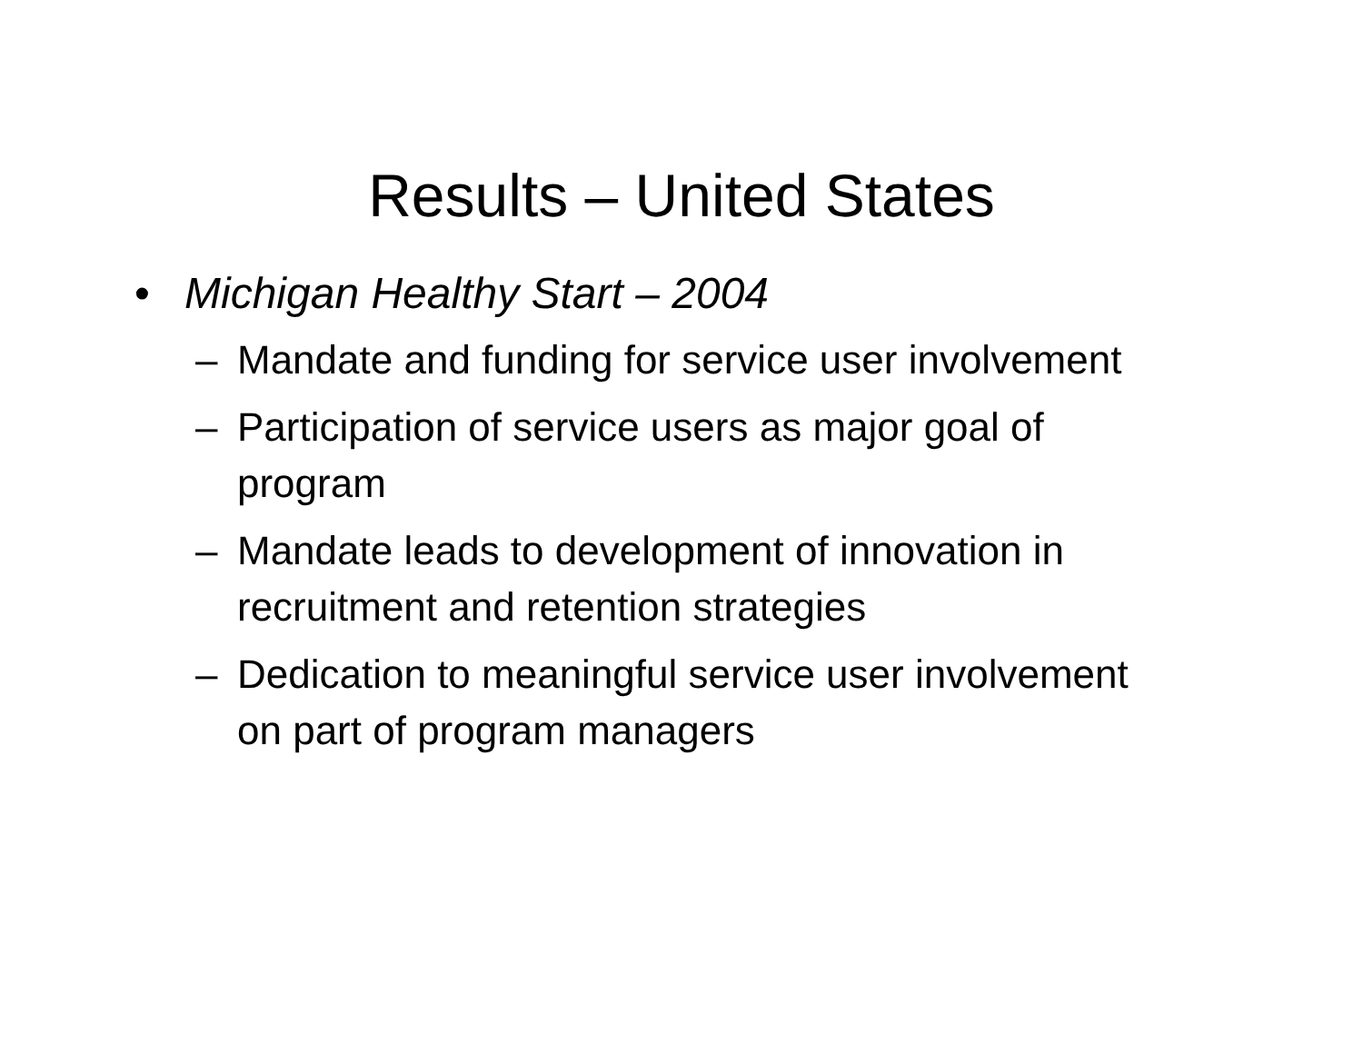Results – United States
• Michigan Healthy Start – 2004
– Mandate and funding for service user involvement
– Participation of service users as major goal of program
– Mandate leads to development of innovation in recruitment and retention strategies
– Dedication to meaningful service user involvement on part of program managers